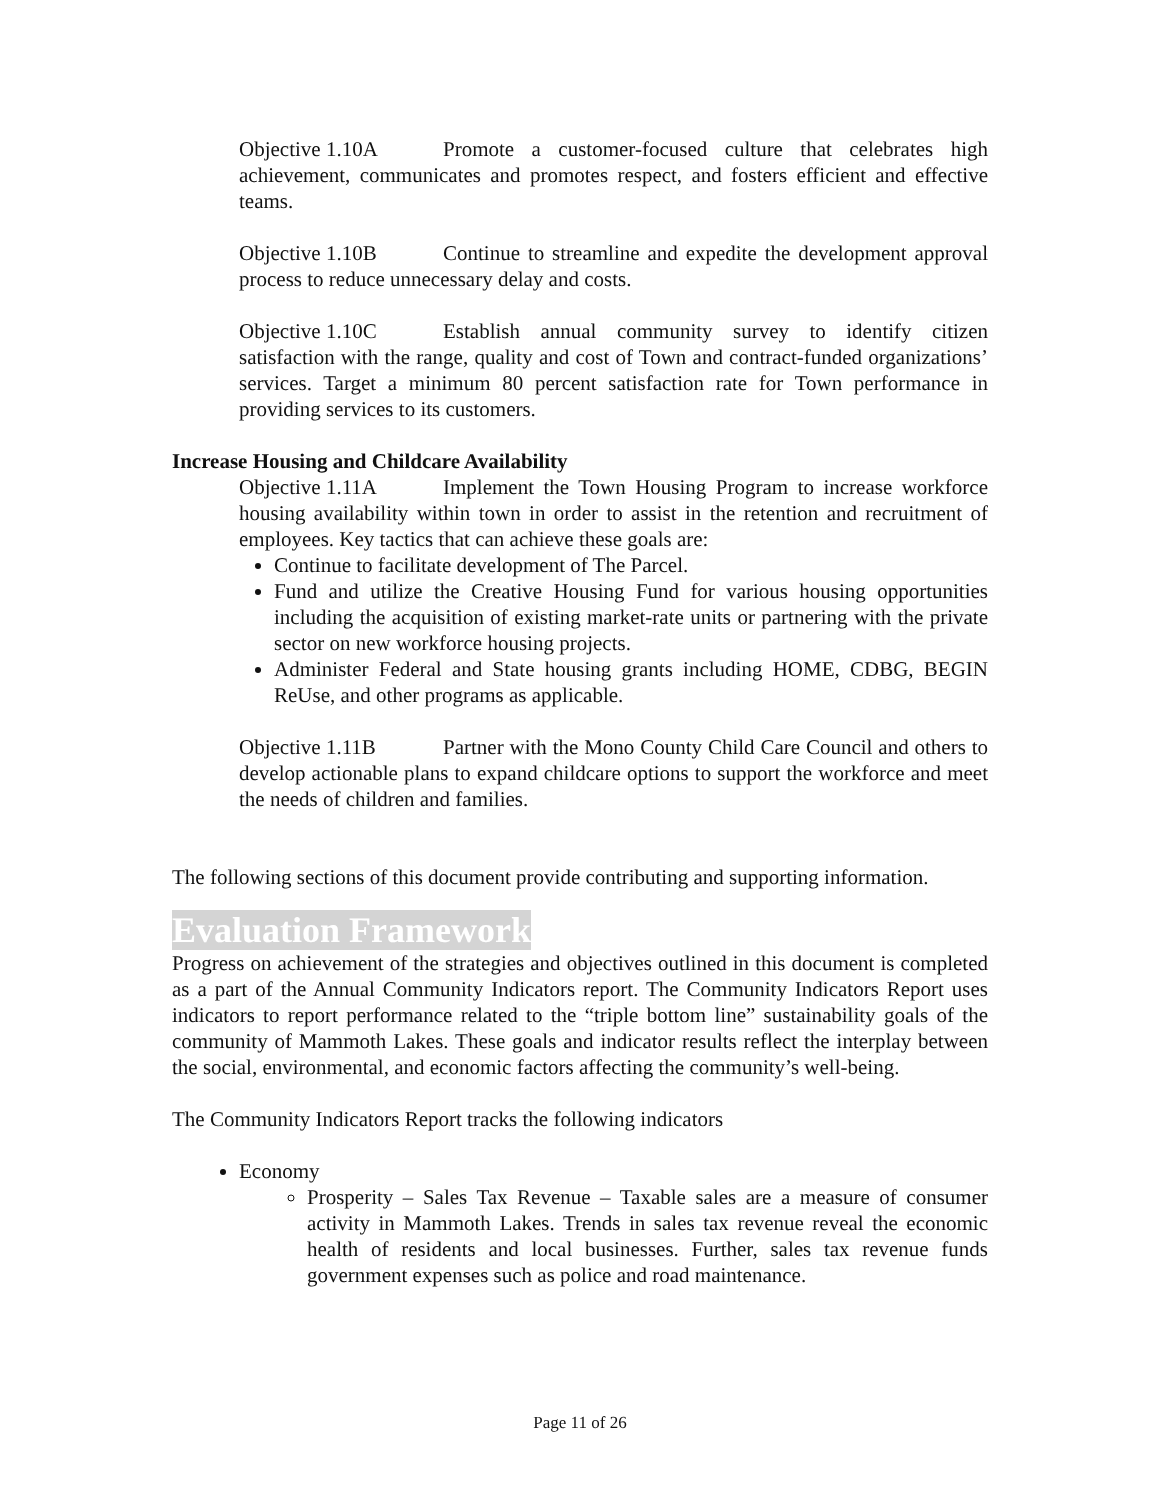Objective 1.10A Promote a customer-focused culture that celebrates high achievement, communicates and promotes respect, and fosters efficient and effective teams.
Objective 1.10B Continue to streamline and expedite the development approval process to reduce unnecessary delay and costs.
Objective 1.10C Establish annual community survey to identify citizen satisfaction with the range, quality and cost of Town and contract-funded organizations’ services. Target a minimum 80 percent satisfaction rate for Town performance in providing services to its customers.
Increase Housing and Childcare Availability
Objective 1.11A Implement the Town Housing Program to increase workforce housing availability within town in order to assist in the retention and recruitment of employees. Key tactics that can achieve these goals are:
Continue to facilitate development of The Parcel.
Fund and utilize the Creative Housing Fund for various housing opportunities including the acquisition of existing market-rate units or partnering with the private sector on new workforce housing projects.
Administer Federal and State housing grants including HOME, CDBG, BEGIN ReUse, and other programs as applicable.
Objective 1.11B Partner with the Mono County Child Care Council and others to develop actionable plans to expand childcare options to support the workforce and meet the needs of children and families.
The following sections of this document provide contributing and supporting information.
Evaluation Framework
Progress on achievement of the strategies and objectives outlined in this document is completed as a part of the Annual Community Indicators report. The Community Indicators Report uses indicators to report performance related to the “triple bottom line” sustainability goals of the community of Mammoth Lakes. These goals and indicator results reflect the interplay between the social, environmental, and economic factors affecting the community’s well-being.
The Community Indicators Report tracks the following indicators
Economy
Prosperity – Sales Tax Revenue – Taxable sales are a measure of consumer activity in Mammoth Lakes. Trends in sales tax revenue reveal the economic health of residents and local businesses. Further, sales tax revenue funds government expenses such as police and road maintenance.
Page 11 of 26